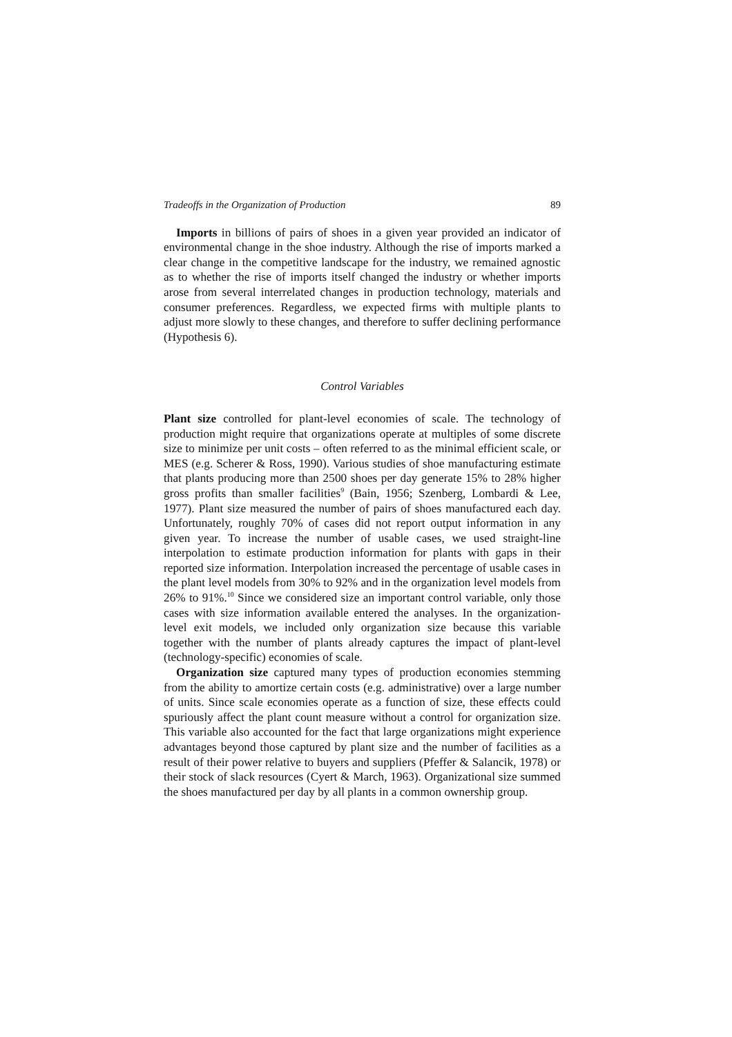Tradeoffs in the Organization of Production 89
Imports in billions of pairs of shoes in a given year provided an indicator of environmental change in the shoe industry. Although the rise of imports marked a clear change in the competitive landscape for the industry, we remained agnostic as to whether the rise of imports itself changed the industry or whether imports arose from several interrelated changes in production technology, materials and consumer preferences. Regardless, we expected firms with multiple plants to adjust more slowly to these changes, and therefore to suffer declining performance (Hypothesis 6).
Control Variables
Plant size controlled for plant-level economies of scale. The technology of production might require that organizations operate at multiples of some discrete size to minimize per unit costs – often referred to as the minimal efficient scale, or MES (e.g. Scherer & Ross, 1990). Various studies of shoe manufacturing estimate that plants producing more than 2500 shoes per day generate 15% to 28% higher gross profits than smaller facilities<sup>9</sup> (Bain, 1956; Szenberg, Lombardi & Lee, 1977). Plant size measured the number of pairs of shoes manufactured each day. Unfortunately, roughly 70% of cases did not report output information in any given year. To increase the number of usable cases, we used straight-line interpolation to estimate production information for plants with gaps in their reported size information. Interpolation increased the percentage of usable cases in the plant level models from 30% to 92% and in the organization level models from 26% to 91%.<sup>10</sup> Since we considered size an important control variable, only those cases with size information available entered the analyses. In the organization-level exit models, we included only organization size because this variable together with the number of plants already captures the impact of plant-level (technology-specific) economies of scale.
Organization size captured many types of production economies stemming from the ability to amortize certain costs (e.g. administrative) over a large number of units. Since scale economies operate as a function of size, these effects could spuriously affect the plant count measure without a control for organization size. This variable also accounted for the fact that large organizations might experience advantages beyond those captured by plant size and the number of facilities as a result of their power relative to buyers and suppliers (Pfeffer & Salancik, 1978) or their stock of slack resources (Cyert & March, 1963). Organizational size summed the shoes manufactured per day by all plants in a common ownership group.